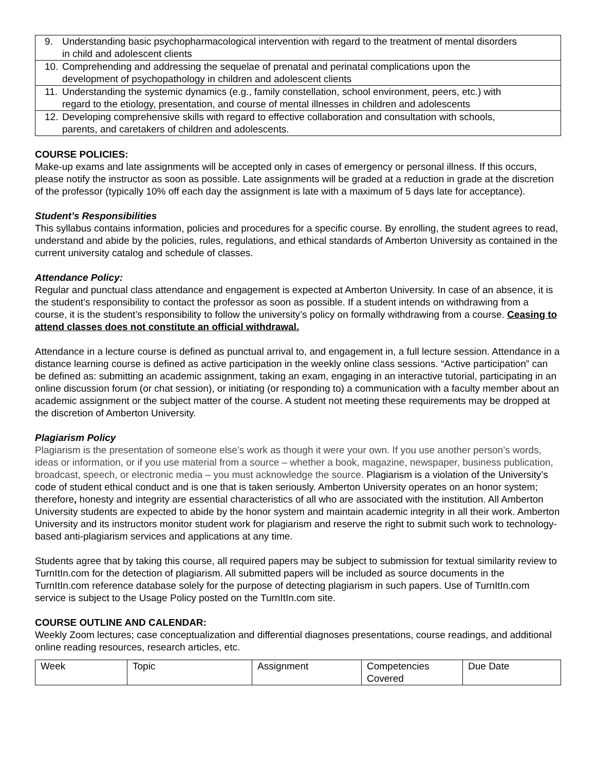| 9. Understanding basic psychopharmacological intervention with regard to the treatment of mental disorders in child and adolescent clients |
| 10. Comprehending and addressing the sequelae of prenatal and perinatal complications upon the development of psychopathology in children and adolescent clients |
| 11. Understanding the systemic dynamics (e.g., family constellation, school environment, peers, etc.) with regard to the etiology, presentation, and course of mental illnesses in children and adolescents |
| 12. Developing comprehensive skills with regard to effective collaboration and consultation with schools, parents, and caretakers of children and adolescents. |
COURSE POLICIES:
Make-up exams and late assignments will be accepted only in cases of emergency or personal illness. If this occurs, please notify the instructor as soon as possible. Late assignments will be graded at a reduction in grade at the discretion of the professor (typically 10% off each day the assignment is late with a maximum of 5 days late for acceptance).
Student’s Responsibilities
This syllabus contains information, policies and procedures for a specific course. By enrolling, the student agrees to read, understand and abide by the policies, rules, regulations, and ethical standards of Amberton University as contained in the current university catalog and schedule of classes.
Attendance Policy:
Regular and punctual class attendance and engagement is expected at Amberton University. In case of an absence, it is the student’s responsibility to contact the professor as soon as possible. If a student intends on withdrawing from a course, it is the student’s responsibility to follow the university’s policy on formally withdrawing from a course. Ceasing to attend classes does not constitute an official withdrawal.
Attendance in a lecture course is defined as punctual arrival to, and engagement in, a full lecture session. Attendance in a distance learning course is defined as active participation in the weekly online class sessions. “Active participation” can be defined as: submitting an academic assignment, taking an exam, engaging in an interactive tutorial, participating in an online discussion forum (or chat session), or initiating (or responding to) a communication with a faculty member about an academic assignment or the subject matter of the course. A student not meeting these requirements may be dropped at the discretion of Amberton University.
Plagiarism Policy
Plagiarism is the presentation of someone else’s work as though it were your own. If you use another person’s words, ideas or information, or if you use material from a source – whether a book, magazine, newspaper, business publication, broadcast, speech, or electronic media – you must acknowledge the source. Plagiarism is a violation of the University’s code of student ethical conduct and is one that is taken seriously. Amberton University operates on an honor system; therefore, honesty and integrity are essential characteristics of all who are associated with the institution. All Amberton University students are expected to abide by the honor system and maintain academic integrity in all their work. Amberton University and its instructors monitor student work for plagiarism and reserve the right to submit such work to technology-based anti-plagiarism services and applications at any time.
Students agree that by taking this course, all required papers may be subject to submission for textual similarity review to TurnItIn.com for the detection of plagiarism. All submitted papers will be included as source documents in the TurnItIn.com reference database solely for the purpose of detecting plagiarism in such papers. Use of TurnItIn.com service is subject to the Usage Policy posted on the TurnItIn.com site.
COURSE OUTLINE AND CALENDAR:
Weekly Zoom lectures; case conceptualization and differential diagnoses presentations, course readings, and additional online reading resources, research articles, etc.
| Week | Topic | Assignment | Competencies Covered | Due Date |
| --- | --- | --- | --- | --- |